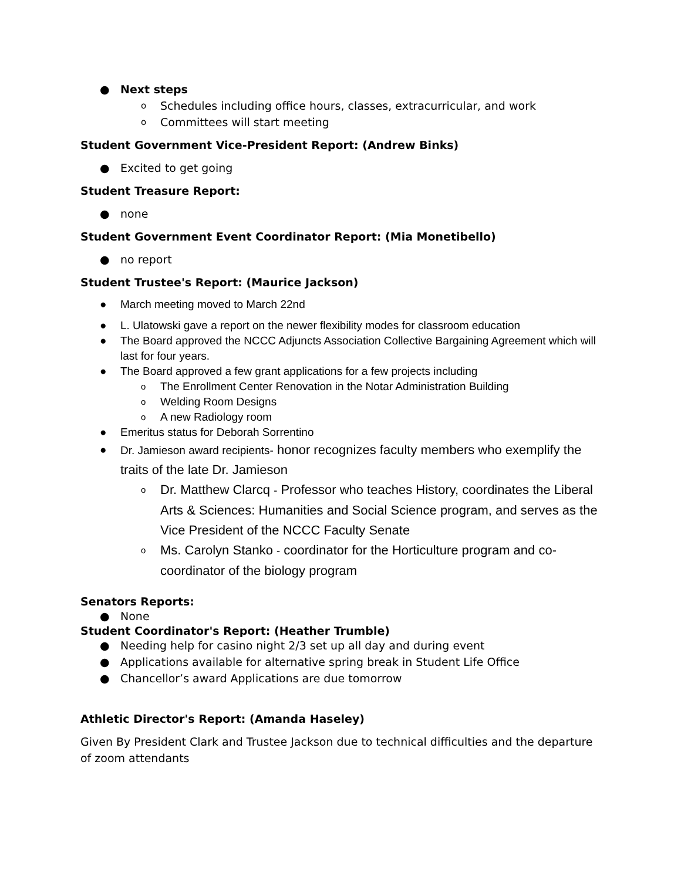● Next steps
o Schedules including office hours, classes, extracurricular, and work
o Committees will start meeting
Student Government Vice-President Report: (Andrew Binks)
● Excited to get going
Student Treasure Report:
● none
Student Government Event Coordinator Report: (Mia Monetibello)
● no report
Student Trustee's Report: (Maurice Jackson)
● March meeting moved to March 22nd
● L. Ulatowski gave a report on the newer flexibility modes for classroom education
● The Board approved the NCCC Adjuncts Association Collective Bargaining Agreement which will last for four years.
● The Board approved a few grant applications for a few projects including
o The Enrollment Center Renovation in the Notar Administration Building
o Welding Room Designs
o A new Radiology room
● Emeritus status for Deborah Sorrentino
● Dr. Jamieson award recipients- honor recognizes faculty members who exemplify the traits of the late Dr. Jamieson
o Dr. Matthew Clarcq - Professor who teaches History, coordinates the Liberal Arts & Sciences: Humanities and Social Science program, and serves as the Vice President of the NCCC Faculty Senate
o Ms. Carolyn Stanko - coordinator for the Horticulture program and co-coordinator of the biology program
Senators Reports:
● None
Student Coordinator's Report: (Heather Trumble)
● Needing help for casino night 2/3 set up all day and during event
● Applications available for alternative spring break in Student Life Office
● Chancellor’s award Applications are due tomorrow
Athletic Director's Report: (Amanda Haseley)
Given By President Clark and Trustee Jackson due to technical difficulties and the departure of zoom attendants